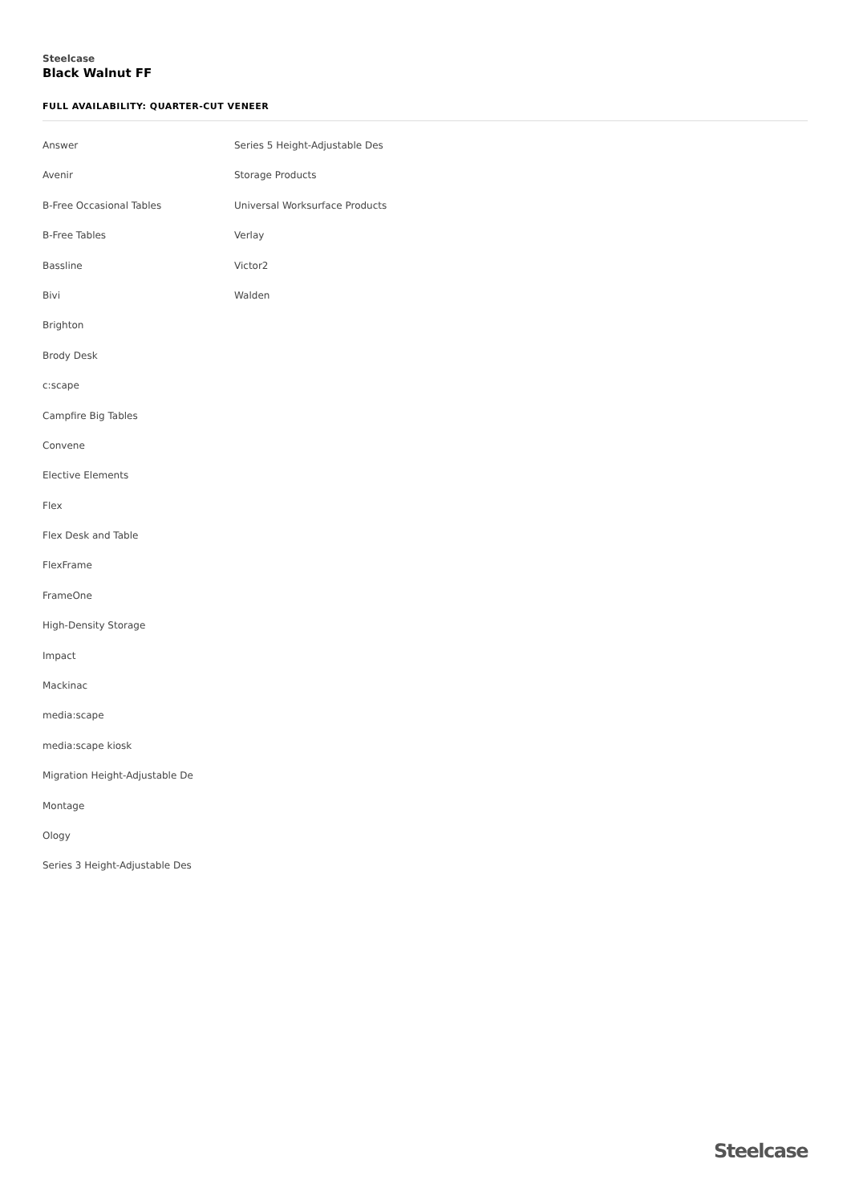Steelcase
Black Walnut FF
FULL AVAILABILITY: QUARTER-CUT VENEER
Answer
Avenir
B-Free Occasional Tables
B-Free Tables
Bassline
Bivi
Brighton
Brody Desk
c:scape
Campfire Big Tables
Convene
Elective Elements
Flex
Flex Desk and Table
FlexFrame
FrameOne
High-Density Storage
Impact
Mackinac
media:scape
media:scape kiosk
Migration Height-Adjustable De
Montage
Ology
Series 3 Height-Adjustable Des
Series 5 Height-Adjustable Des
Storage Products
Universal Worksurface Products
Verlay
Victor2
Walden
Steelcase